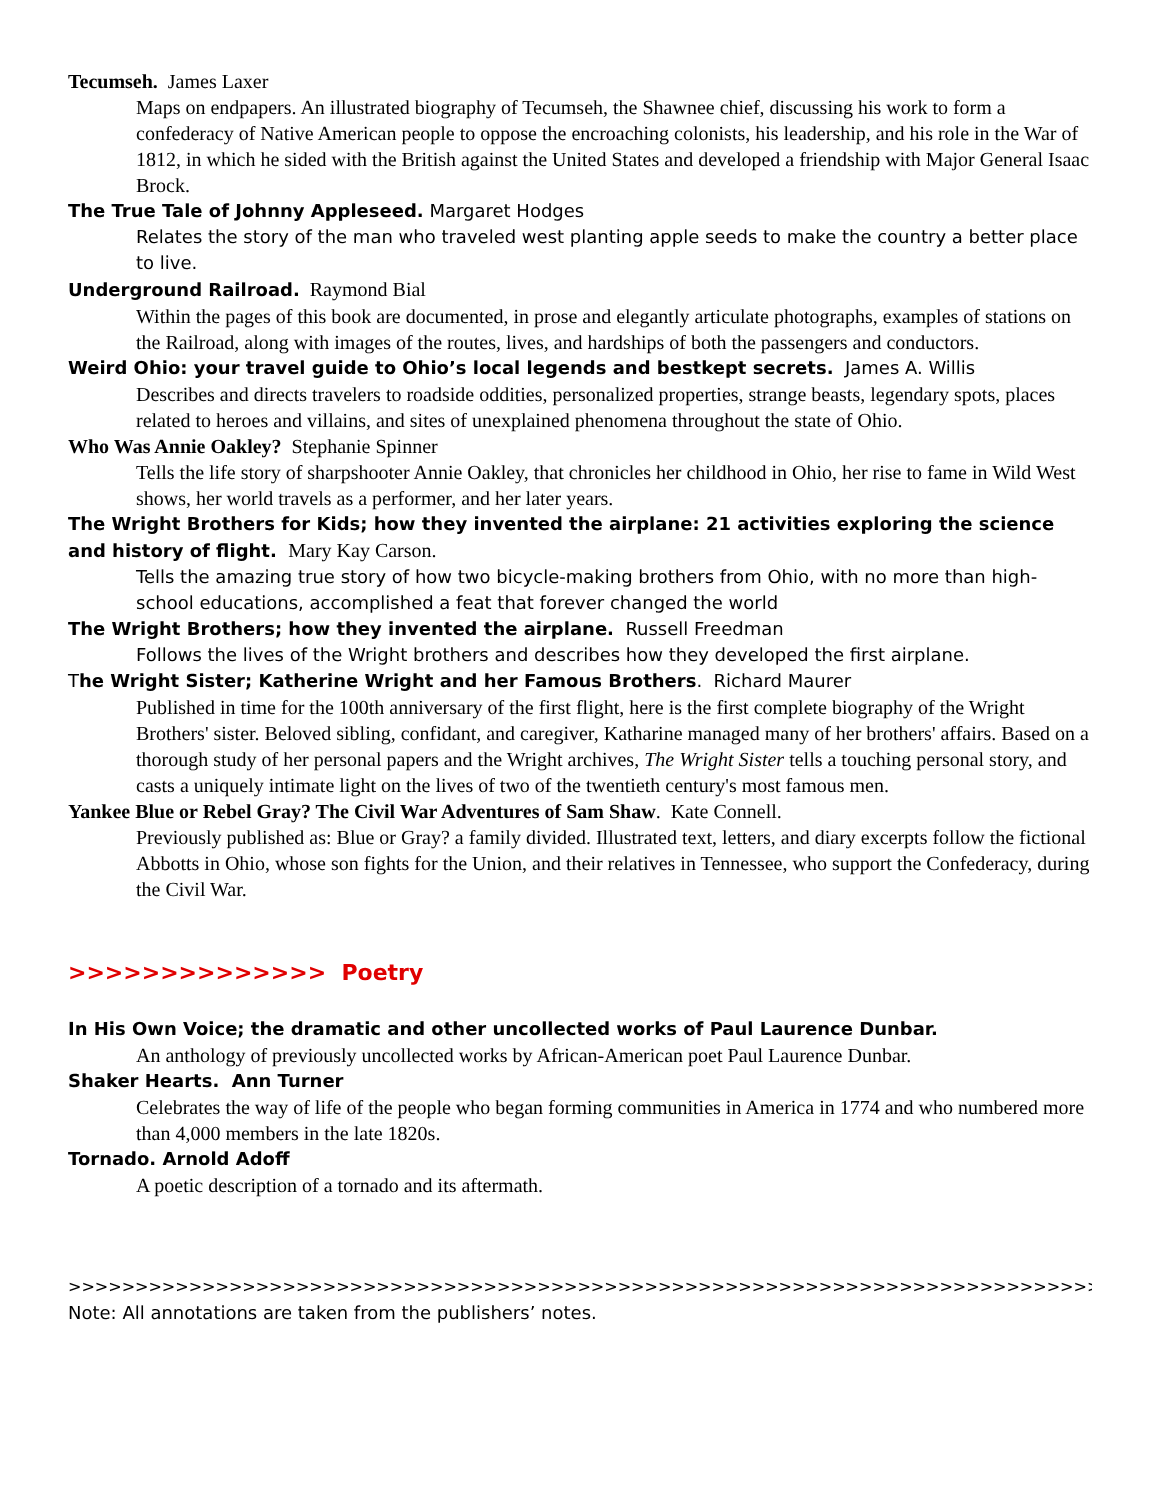Tecumseh. James Laxer
Maps on endpapers. An illustrated biography of Tecumseh, the Shawnee chief, discussing his work to form a confederacy of Native American people to oppose the encroaching colonists, his leadership, and his role in the War of 1812, in which he sided with the British against the United States and developed a friendship with Major General Isaac Brock.
The True Tale of Johnny Appleseed. Margaret Hodges
Relates the story of the man who traveled west planting apple seeds to make the country a better place to live.
Underground Railroad. Raymond Bial
Within the pages of this book are documented, in prose and elegantly articulate photographs, examples of stations on the Railroad, along with images of the routes, lives, and hardships of both the passengers and conductors.
Weird Ohio: your travel guide to Ohio’s local legends and bestkept secrets. James A. Willis
Describes and directs travelers to roadside oddities, personalized properties, strange beasts, legendary spots, places related to heroes and villains, and sites of unexplained phenomena throughout the state of Ohio.
Who Was Annie Oakley? Stephanie Spinner
Tells the life story of sharpshooter Annie Oakley, that chronicles her childhood in Ohio, her rise to fame in Wild West shows, her world travels as a performer, and her later years.
The Wright Brothers for Kids; how they invented the airplane: 21 activities exploring the science and history of flight. Mary Kay Carson.
Tells the amazing true story of how two bicycle-making brothers from Ohio, with no more than high-school educations, accomplished a feat that forever changed the world
The Wright Brothers; how they invented the airplane. Russell Freedman
Follows the lives of the Wright brothers and describes how they developed the first airplane.
The Wright Sister; Katherine Wright and her Famous Brothers. Richard Maurer
Published in time for the 100th anniversary of the first flight, here is the first complete biography of the Wright Brothers' sister. Beloved sibling, confidant, and caregiver, Katharine managed many of her brothers' affairs. Based on a thorough study of her personal papers and the Wright archives, The Wright Sister tells a touching personal story, and casts a uniquely intimate light on the lives of two of the twentieth century's most famous men.
Yankee Blue or Rebel Gray? The Civil War Adventures of Sam Shaw. Kate Connell.
Previously published as: Blue or Gray? a family divided. Illustrated text, letters, and diary excerpts follow the fictional Abbotts in Ohio, whose son fights for the Union, and their relatives in Tennessee, who support the Confederacy, during the Civil War.
>>>>>>>>>>>>>> Poetry
In His Own Voice; the dramatic and other uncollected works of Paul Laurence Dunbar.
An anthology of previously uncollected works by African-American poet Paul Laurence Dunbar.
Shaker Hearts. Ann Turner
Celebrates the way of life of the people who began forming communities in America in 1774 and who numbered more than 4,000 members in the late 1820s.
Tornado. Arnold Adoff
A poetic description of a tornado and its aftermath.
>>>>>>>>>>>>>>>>>>>>>>>>>>>>>>>>>>>>>>>>>>>>>>>>>>>>>>>>>>>>>>>>>>>>>>>>>>>>>>>>>>>>
Note: All annotations are taken from the publishers’ notes.